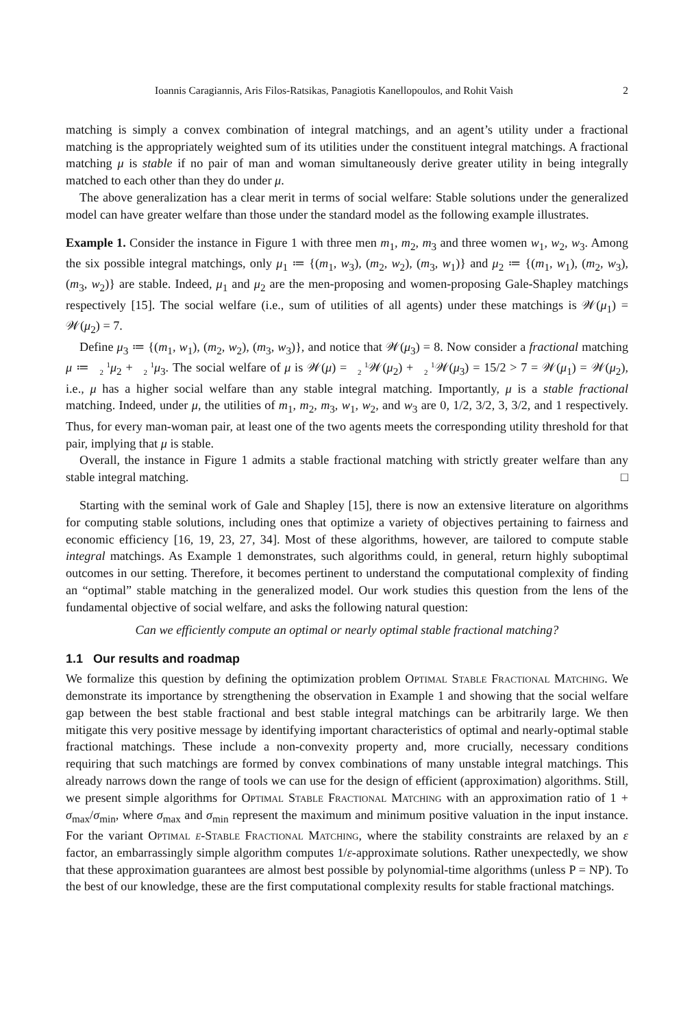Ioannis Caragiannis, Aris Filos-Ratsikas, Panagiotis Kanellopoulos, and Rohit Vaish 2
matching is simply a convex combination of integral matchings, and an agent’s utility under a fractional matching is the appropriately weighted sum of its utilities under the constituent integral matchings. A fractional matching μ is stable if no pair of man and woman simultaneously derive greater utility in being integrally matched to each other than they do under μ.
The above generalization has a clear merit in terms of social welfare: Stable solutions under the generalized model can have greater welfare than those under the standard model as the following example illustrates.
Example 1. Consider the instance in Figure 1 with three men m<sub>1</sub>, m<sub>2</sub>, m<sub>3</sub> and three women w<sub>1</sub>, w<sub>2</sub>, w<sub>3</sub>. Among the six possible integral matchings, only μ<sub>1</sub> ≔ {(m<sub>1</sub>, w<sub>3</sub>), (m<sub>2</sub>, w<sub>2</sub>), (m<sub>3</sub>, w<sub>1</sub>)} and μ<sub>2</sub> ≔ {(m<sub>1</sub>, w<sub>1</sub>), (m<sub>2</sub>, w<sub>3</sub>), (m<sub>3</sub>, w<sub>2</sub>)} are stable. Indeed, μ<sub>1</sub> and μ<sub>2</sub> are the men-proposing and women-proposing Gale-Shapley matchings respectively [15]. The social welfare (i.e., sum of utilities of all agents) under these matchings is 𝒲(μ<sub>1</sub>) = 𝒲(μ<sub>2</sub>) = 7.
Define μ<sub>3</sub> ≔ {(m<sub>1</sub>, w<sub>1</sub>), (m<sub>2</sub>, w<sub>2</sub>), (m<sub>3</sub>, w<sub>3</sub>)}, and notice that 𝒲(μ<sub>3</sub>) = 8. Now consider a fractional matching μ ≔ 1
2 μ<sub>2</sub> + 1
2 μ<sub>3</sub>. The social welfare of μ is 𝒲(μ) = 1
2 𝒲(μ<sub>2</sub>) + 1
2 𝒲(μ<sub>3</sub>) = 15/2 > 7 = 𝒲(μ<sub>1</sub>) = 𝒲(μ<sub>2</sub>), i.e., μ has a higher social welfare than any stable integral matching. Importantly, μ is a stable fractional matching. Indeed, under μ, the utilities of m<sub>1</sub>, m<sub>2</sub>, m<sub>3</sub>, w<sub>1</sub>, w<sub>2</sub>, and w<sub>3</sub> are 0, 1/2, 3/2, 3, 3/2, and 1 respectively. Thus, for every man-woman pair, at least one of the two agents meets the corresponding utility threshold for that pair, implying that μ is stable.
Overall, the instance in Figure 1 admits a stable fractional matching with strictly greater welfare than any stable integral matching. □
Starting with the seminal work of Gale and Shapley [15], there is now an extensive literature on algorithms for computing stable solutions, including ones that optimize a variety of objectives pertaining to fairness and economic efficiency [16, 19, 23, 27, 34]. Most of these algorithms, however, are tailored to compute stable integral matchings. As Example 1 demonstrates, such algorithms could, in general, return highly suboptimal outcomes in our setting. Therefore, it becomes pertinent to understand the computational complexity of finding an “optimal” stable matching in the generalized model. Our work studies this question from the lens of the fundamental objective of social welfare, and asks the following natural question:
Can we efficiently compute an optimal or nearly optimal stable fractional matching?
1.1 Our results and roadmap
We formalize this question by defining the optimization problem Optimal Stable Fractional Matching. We demonstrate its importance by strengthening the observation in Example 1 and showing that the social welfare gap between the best stable fractional and best stable integral matchings can be arbitrarily large. We then mitigate this very positive message by identifying important characteristics of optimal and nearly-optimal stable fractional matchings. These include a non-convexity property and, more crucially, necessary conditions requiring that such matchings are formed by convex combinations of many unstable integral matchings. This already narrows down the range of tools we can use for the design of efficient (approximation) algorithms. Still, we present simple algorithms for Optimal Stable Fractional Matching with an approximation ratio of 1 + σ<sub>max</sub>/σ<sub>min</sub>, where σ<sub>max</sub> and σ<sub>min</sub> represent the maximum and minimum positive valuation in the input instance. For the variant Optimal ε-Stable Fractional Matching, where the stability constraints are relaxed by an ε factor, an embarrassingly simple algorithm computes 1/ε-approximate solutions. Rather unexpectedly, we show that these approximation guarantees are almost best possible by polynomial-time algorithms (unless P = NP). To the best of our knowledge, these are the first computational complexity results for stable fractional matchings.